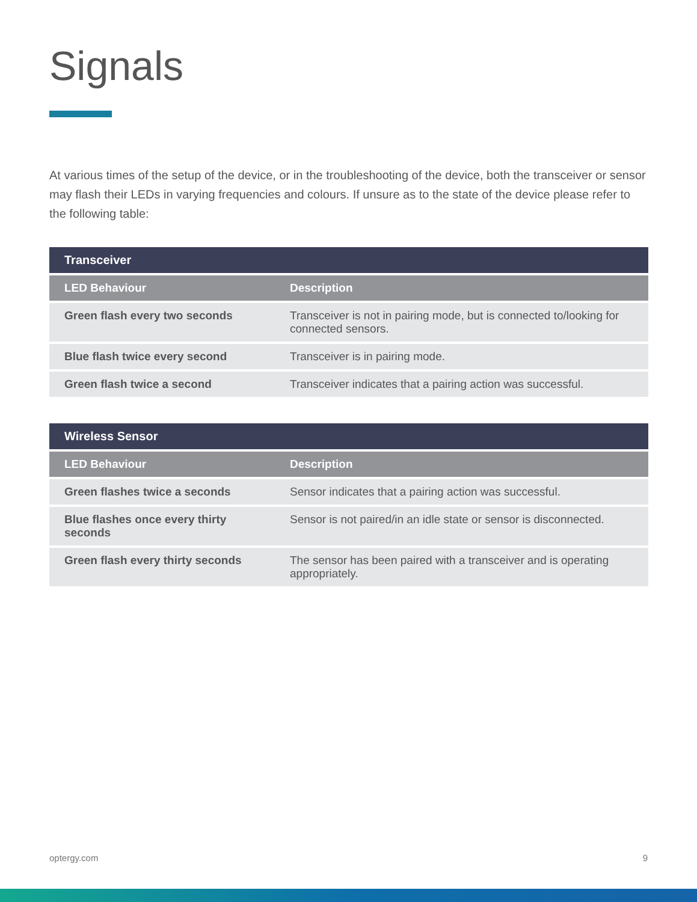Signals
At various times of the setup of the device, or in the troubleshooting of the device, both the transceiver or sensor may flash their LEDs in varying frequencies and colours. If unsure as to the state of the device please refer to the following table:
| Transceiver | |
| --- | --- |
| LED Behaviour | Description |
| Green flash every two seconds | Transceiver is not in pairing mode, but is connected to/looking for connected sensors. |
| Blue flash twice every second | Transceiver is in pairing mode. |
| Green flash twice a second | Transceiver indicates that a pairing action was successful. |
| Wireless Sensor | |
| --- | --- |
| LED Behaviour | Description |
| Green flashes twice a seconds | Sensor indicates that a pairing action was successful. |
| Blue flashes once every thirty seconds | Sensor is not paired/in an idle state or sensor is disconnected. |
| Green flash every thirty seconds | The sensor has been paired with a transceiver and is operating appropriately. |
optergy.com 9